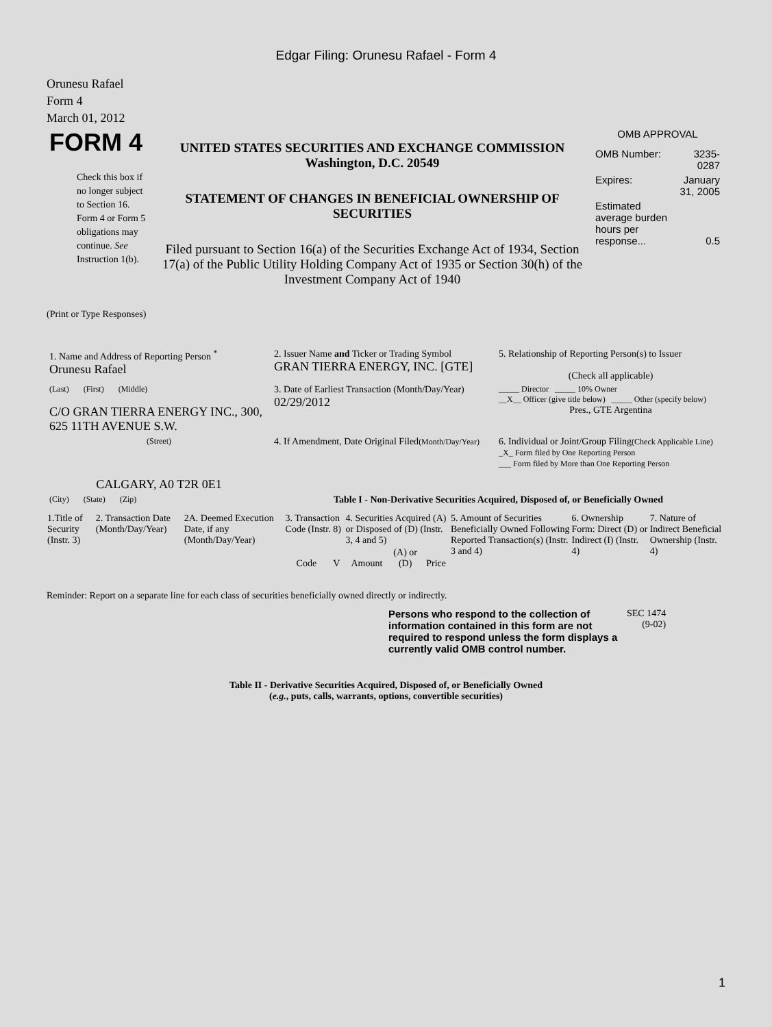Edgar Filing: Orunesu Rafael - Form 4
Orunesu Rafael
Form 4
March 01, 2012
| FORM 4 Check this box if no longer subject to Section 16. Form 4 or Form 5 obligations may continue. See Instruction 1(b). | UNITED STATES SECURITIES AND EXCHANGE COMMISSION Washington, D.C. 20549 STATEMENT OF CHANGES IN BENEFICIAL OWNERSHIP OF SECURITIES Filed pursuant to Section 16(a) of the Securities Exchange Act of 1934, Section 17(a) of the Public Utility Holding Company Act of 1935 or Section 30(h) of the Investment Company Act of 1940 | OMB APPROVAL / OMB Number: / 3235-0287 / / Expires: / January 31, 2005 / / Estimated average burden hours per response... / 0.5 / |
(Print or Type Responses)
| 1. Name and Address of Reporting Person <sup>*</sup> Orunesu Rafael | 2. Issuer Name and Ticker or Trading Symbol GRAN TIERRA ENERGY, INC. [GTE] | 5. Relationship of Reporting Person(s) to Issuer (Check all applicable) |
| (Last) (First) (Middle) C/O GRAN TIERRA ENERGY INC., 300, 625 11TH AVENUE S.W. | 3. Date of Earliest Transaction (Month/Day/Year) 02/29/2012 | _____ Director _____ 10% Owner __X__ Officer (give title below) _____ Other (specify below) Pres., GTE Argentina |
| (Street) CALGARY, A0 T2R 0E1 | 4. If Amendment, Date Original Filed (Month/Day/Year) | 6. Individual or Joint/Group Filing (Check Applicable Line) _X_ Form filed by One Reporting Person ___ Form filed by More than One Reporting Person |
| (City) (State) (Zip) | Table I - Non-Derivative Securities Acquired, Disposed of, or Beneficially Owned | |
| 1.Title of Security (Instr. 3) | 2. Transaction Date (Month/Day/Year) | 2A. Deemed Execution Date, if any (Month/Day/Year) | 3. Transaction Code (Instr. 8) | | 4. Securities Acquired (A) or Disposed of (D) (Instr. 3, 4 and 5) | | | 5. Amount of Securities Beneficially Owned Following Reported Transaction(s) (Instr. 3 and 4) | 6. Ownership Form: Direct (D) or Indirect (I) (Instr. 4) | 7. Nature of Indirect Beneficial Ownership (Instr. 4) |
| --- | --- | --- | --- | --- | --- | --- | --- | --- | --- | --- |
| | | | Code | V | Amount | (A) or (D) | Price | | | |
Reminder: Report on a separate line for each class of securities beneficially owned directly or indirectly.
| Persons who respond to the collection of information contained in this form are not required to respond unless the form displays a currently valid OMB control number. | SEC 1474 (9-02) |
Table II - Derivative Securities Acquired, Disposed of, or Beneficially Owned
(e.g., puts, calls, warrants, options, convertible securities)
1